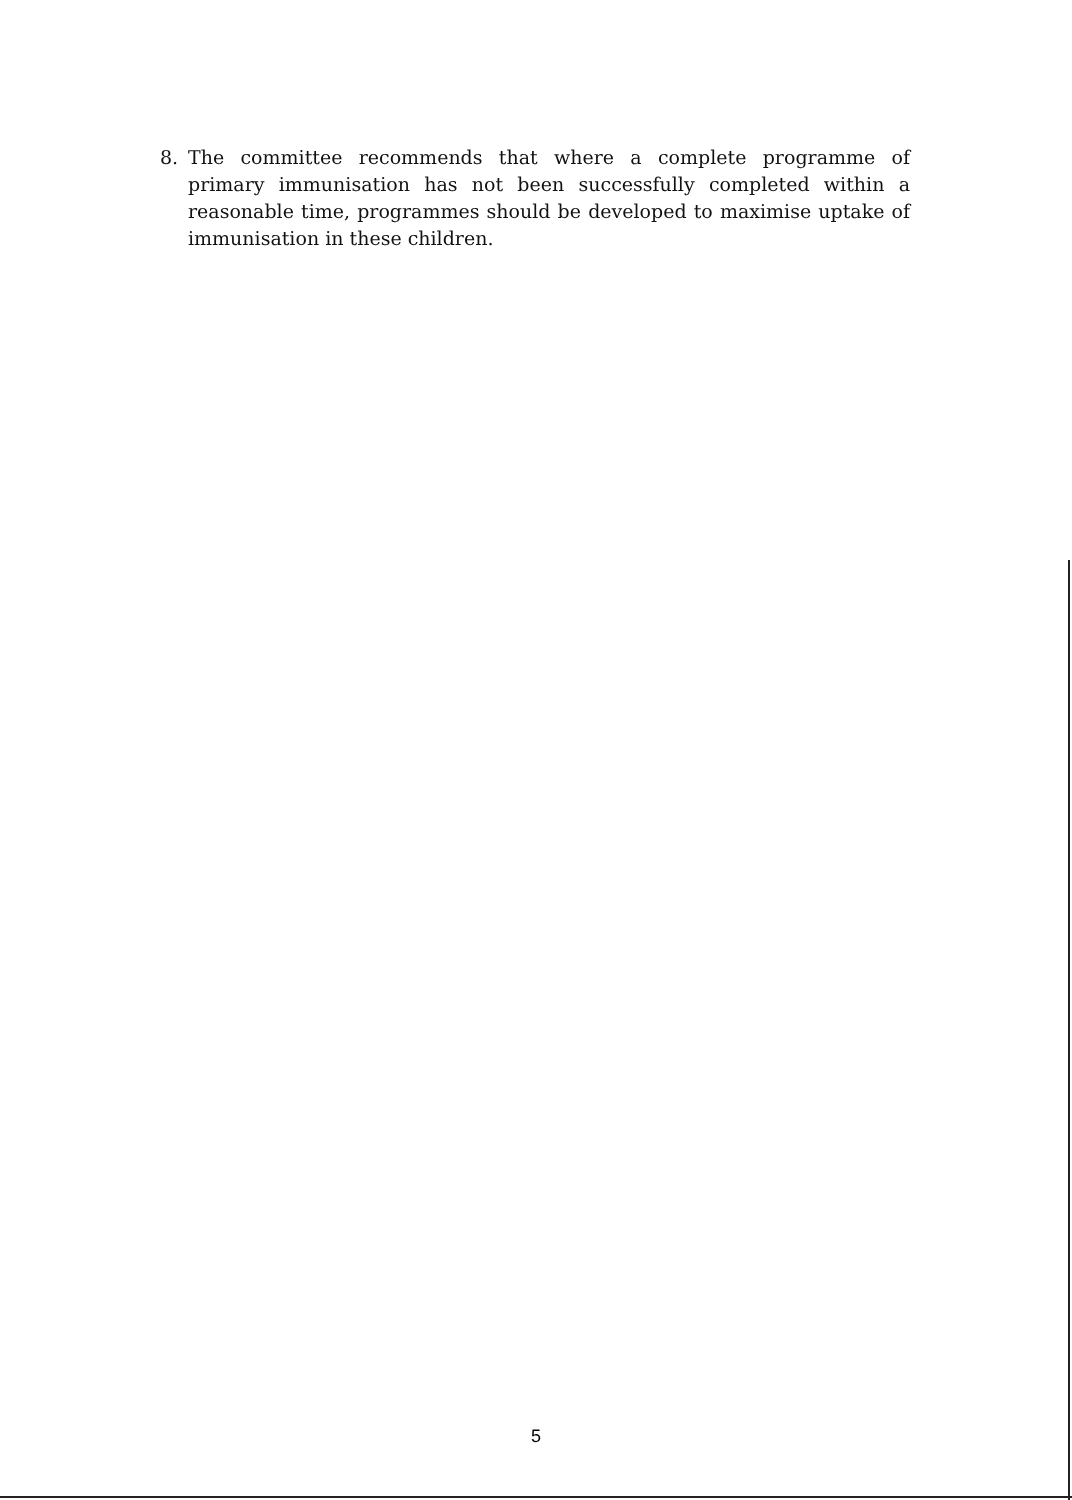8. The committee recommends that where a complete programme of primary immunisation has not been successfully completed within a reasonable time, programmes should be developed to maximise uptake of immunisation in these children.
5